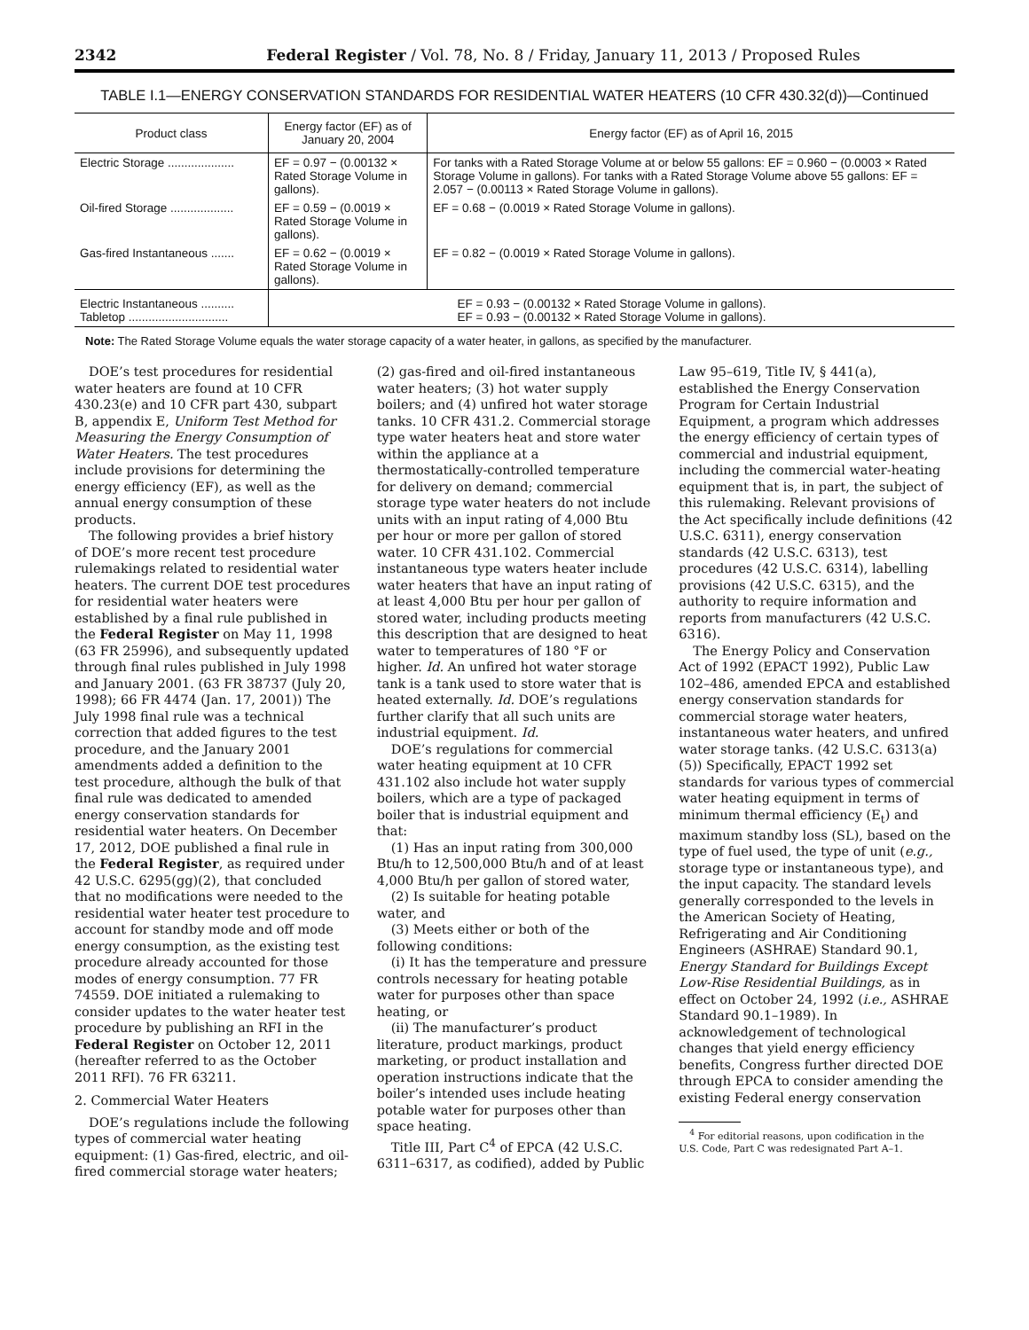2342 Federal Register / Vol. 78, No. 8 / Friday, January 11, 2013 / Proposed Rules
TABLE I.1—ENERGY CONSERVATION STANDARDS FOR RESIDENTIAL WATER HEATERS (10 CFR 430.32(d))—Continued
| Product class | Energy factor (EF) as of January 20, 2004 | Energy factor (EF) as of April 16, 2015 |
| --- | --- | --- |
| Electric Storage .................... | EF = 0.97 − (0.00132 × Rated Storage Volume in gallons). | For tanks with a Rated Storage Volume at or below 55 gallons: EF = 0.960 − (0.0003 × Rated Storage Volume in gallons). For tanks with a Rated Storage Volume above 55 gallons: EF = 2.057 − (0.00113 × Rated Storage Volume in gallons). |
| Oil-fired Storage ................... | EF = 0.59 − (0.0019 × Rated Storage Volume in gallons). | EF = 0.68 − (0.0019 × Rated Storage Volume in gallons). |
| Gas-fired Instantaneous ....... | EF = 0.62 − (0.0019 × Rated Storage Volume in gallons). | EF = 0.82 − (0.0019 × Rated Storage Volume in gallons). |
| Electric Instantaneous .......... Tabletop .............................. | EF = 0.93 − (0.00132 × Rated Storage Volume in gallons). EF = 0.93 − (0.00132 × Rated Storage Volume in gallons). | |
Note: The Rated Storage Volume equals the water storage capacity of a water heater, in gallons, as specified by the manufacturer.
DOE’s test procedures for residential water heaters are found at 10 CFR 430.23(e) and 10 CFR part 430, subpart B, appendix E, Uniform Test Method for Measuring the Energy Consumption of Water Heaters. The test procedures include provisions for determining the energy efficiency (EF), as well as the annual energy consumption of these products.
The following provides a brief history of DOE’s more recent test procedure rulemakings related to residential water heaters. The current DOE test procedures for residential water heaters were established by a final rule published in the Federal Register on May 11, 1998 (63 FR 25996), and subsequently updated through final rules published in July 1998 and January 2001. (63 FR 38737 (July 20, 1998); 66 FR 4474 (Jan. 17, 2001)) The July 1998 final rule was a technical correction that added figures to the test procedure, and the January 2001 amendments added a definition to the test procedure, although the bulk of that final rule was dedicated to amended energy conservation standards for residential water heaters. On December 17, 2012, DOE published a final rule in the Federal Register, as required under 42 U.S.C. 6295(gg)(2), that concluded that no modifications were needed to the residential water heater test procedure to account for standby mode and off mode energy consumption, as the existing test procedure already accounted for those modes of energy consumption. 77 FR 74559. DOE initiated a rulemaking to consider updates to the water heater test procedure by publishing an RFI in the Federal Register on October 12, 2011 (hereafter referred to as the October 2011 RFI). 76 FR 63211.
2. Commercial Water Heaters
DOE’s regulations include the following types of commercial water heating equipment: (1) Gas-fired, electric, and oil-fired commercial storage water heaters; (2) gas-fired and oil-fired instantaneous water heaters; (3) hot water supply boilers; and (4) unfired hot water storage tanks. 10 CFR 431.2. Commercial storage type water heaters heat and store water within the appliance at a thermostatically-controlled temperature for delivery on demand; commercial storage type water heaters do not include units with an input rating of 4,000 Btu per hour or more per gallon of stored water. 10 CFR 431.102. Commercial instantaneous type waters heater include water heaters that have an input rating of at least 4,000 Btu per hour per gallon of stored water, including products meeting this description that are designed to heat water to temperatures of 180 °F or higher. Id. An unfired hot water storage tank is a tank used to store water that is heated externally. Id. DOE’s regulations further clarify that all such units are industrial equipment. Id.
DOE’s regulations for commercial water heating equipment at 10 CFR 431.102 also include hot water supply boilers, which are a type of packaged boiler that is industrial equipment and that:
(1) Has an input rating from 300,000 Btu/h to 12,500,000 Btu/h and of at least 4,000 Btu/h per gallon of stored water,
(2) Is suitable for heating potable water, and
(3) Meets either or both of the following conditions:
(i) It has the temperature and pressure controls necessary for heating potable water for purposes other than space heating, or
(ii) The manufacturer’s product literature, product markings, product marketing, or product installation and operation instructions indicate that the boiler’s intended uses include heating potable water for purposes other than space heating.
Title III, Part C<sup>4</sup> of EPCA (42 U.S.C. 6311–6317, as codified), added by Public Law 95–619, Title IV, § 441(a), established the Energy Conservation Program for Certain Industrial Equipment, a program which addresses the energy efficiency of certain types of commercial and industrial equipment, including the commercial water-heating equipment that is, in part, the subject of this rulemaking. Relevant provisions of the Act specifically include definitions (42 U.S.C. 6311), energy conservation standards (42 U.S.C. 6313), test procedures (42 U.S.C. 6314), labelling provisions (42 U.S.C. 6315), and the authority to require information and reports from manufacturers (42 U.S.C. 6316).
The Energy Policy and Conservation Act of 1992 (EPACT 1992), Public Law 102–486, amended EPCA and established energy conservation standards for commercial storage water heaters, instantaneous water heaters, and unfired water storage tanks. (42 U.S.C. 6313(a)(5)) Specifically, EPACT 1992 set standards for various types of commercial water heating equipment in terms of minimum thermal efficiency (E<sub>t</sub>) and maximum standby loss (SL), based on the type of fuel used, the type of unit (e.g., storage type or instantaneous type), and the input capacity. The standard levels generally corresponded to the levels in the American Society of Heating, Refrigerating and Air Conditioning Engineers (ASHRAE) Standard 90.1, Energy Standard for Buildings Except Low-Rise Residential Buildings, as in effect on October 24, 1992 (i.e., ASHRAE Standard 90.1–1989). In acknowledgement of technological changes that yield energy efficiency benefits, Congress further directed DOE through EPCA to consider amending the existing Federal energy conservation
<sup>4</sup> For editorial reasons, upon codification in the U.S. Code, Part C was redesignated Part A–1.